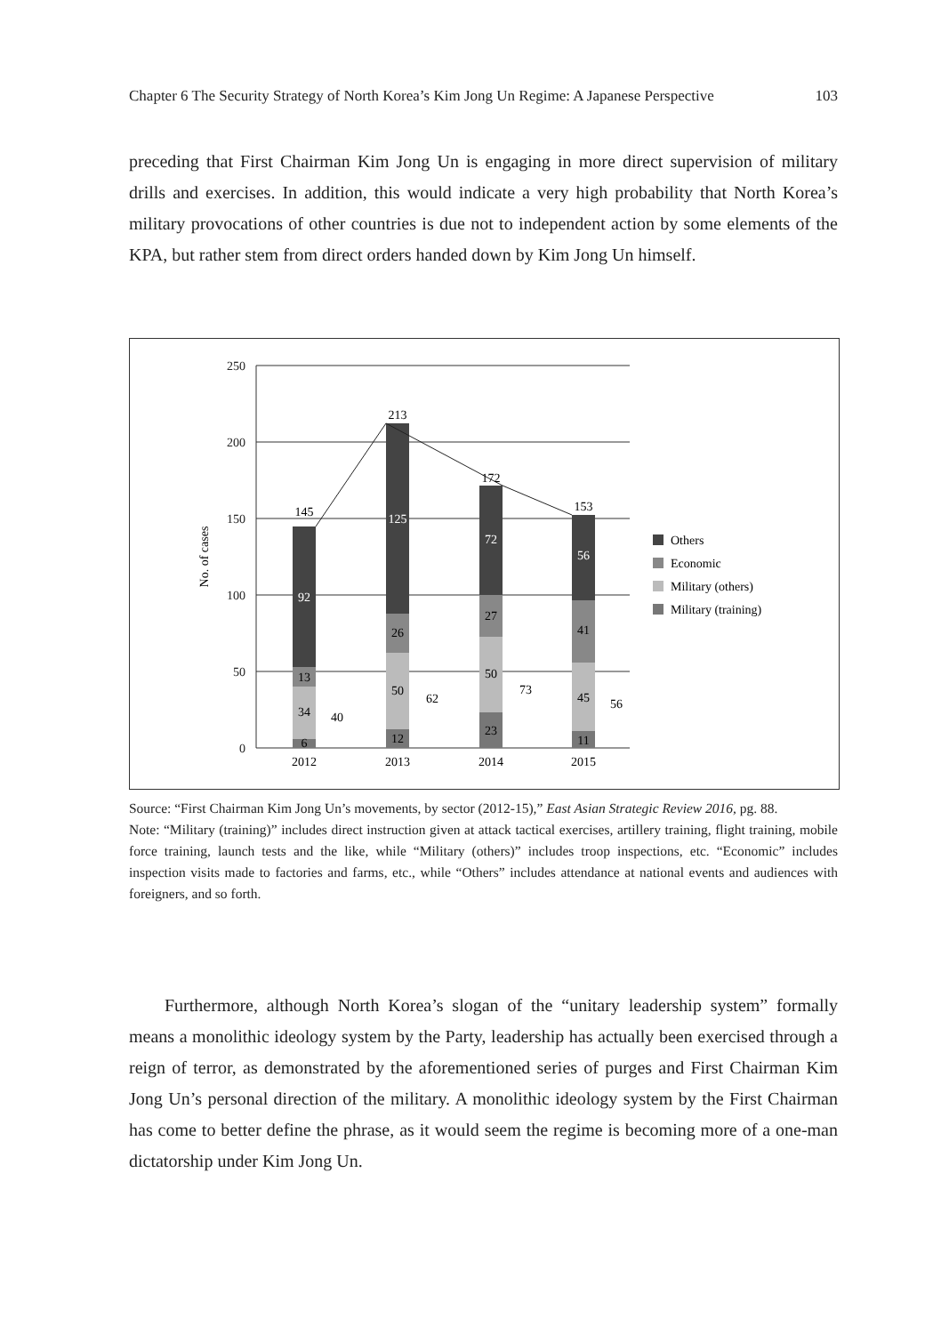Chapter 6 The Security Strategy of North Korea’s Kim Jong Un Regime: A Japanese Perspective 103
preceding that First Chairman Kim Jong Un is engaging in more direct supervision of military drills and exercises. In addition, this would indicate a very high probability that North Korea’s military provocations of other countries is due not to independent action by some elements of the KPA, but rather stem from direct orders handed down by Kim Jong Un himself.
250
200
150
100
50
0
No. of cases
2012
2013
2014
2015
145
213
172
153
92
125
72
56
13
26
27
41
34
50
50
45
6
12
23
11
40
62
73
56
Others
Economic
Military (others)
Military (training)
Source: “First Chairman Kim Jong Un’s movements, by sector (2012-15),” East Asian Strategic Review 2016, pg. 88.
Note: “Military (training)” includes direct instruction given at attack tactical exercises, artillery training, flight training, mobile force training, launch tests and the like, while “Military (others)” includes troop inspections, etc. “Economic” includes inspection visits made to factories and farms, etc., while “Others” includes attendance at national events and audiences with foreigners, and so forth.
Furthermore, although North Korea’s slogan of the “unitary leadership system” formally means a monolithic ideology system by the Party, leadership has actually been exercised through a reign of terror, as demonstrated by the aforementioned series of purges and First Chairman Kim Jong Un’s personal direction of the military. A monolithic ideology system by the First Chairman has come to better define the phrase, as it would seem the regime is becoming more of a one-man dictatorship under Kim Jong Un.